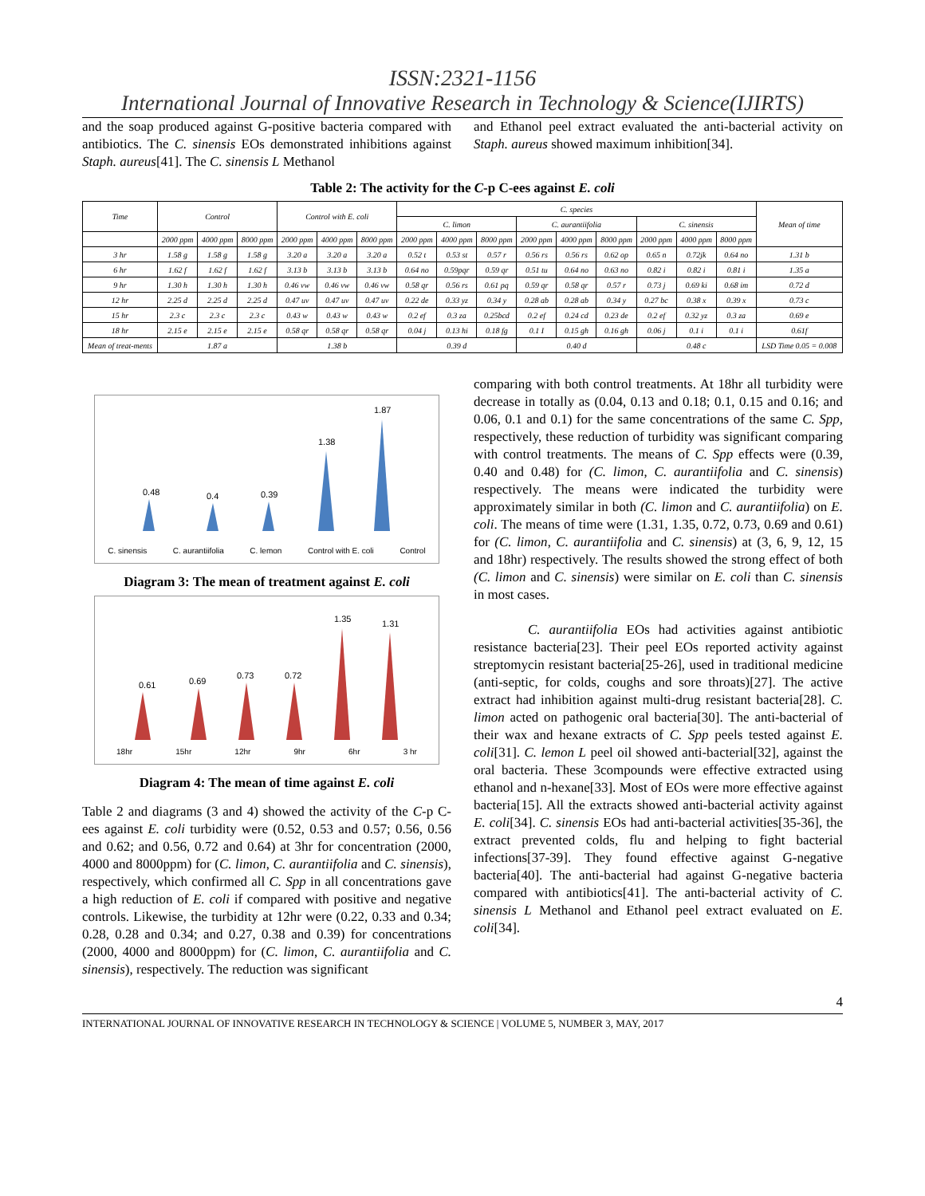ISSN:2321-1156
International Journal of Innovative Research in Technology & Science(IJIRTS)
and the soap produced against G-positive bacteria compared with antibiotics. The C. sinensis EOs demonstrated inhibitions against Staph. aureus[41]. The C. sinensis L Methanol
and Ethanol peel extract evaluated the anti-bacterial activity on Staph. aureus showed maximum inhibition[34].
Table 2: The activity for the C-p C-ees against E. coli
| Time | Control | | | Control with E. coli | | | C. species | | | | | | | | | Mean of time |
| --- | --- | --- | --- | --- | --- | --- | --- | --- | --- | --- | --- | --- | --- | --- | --- | --- |
| | | | | | | | C. limon | | | C. aurantiifolia | | | C. sinensis | | | |
| | 2000 ppm | 4000 ppm | 8000 ppm | 2000 ppm | 4000 ppm | 8000 ppm | 2000 ppm | 4000 ppm | 8000 ppm | 2000 ppm | 4000 ppm | 8000 ppm | 2000 ppm | 4000 ppm | 8000 ppm | |
| 3 hr | 1.58 g | 1.58 g | 1.58 g | 3.20 a | 3.20 a | 3.20 a | 0.52 t | 0.53 st | 0.57 r | 0.56 rs | 0.56 rs | 0.62 op | 0.65 n | 0.72jk | 0.64 no | 1.31 b |
| 6 hr | 1.62 f | 1.62 f | 1.62 f | 3.13 b | 3.13 b | 3.13 b | 0.64 no | 0.59pqr | 0.59 qr | 0.51 tu | 0.64 no | 0.63 no | 0.82 i | 0.82 i | 0.81 i | 1.35 a |
| 9 hr | 1.30 h | 1.30 h | 1.30 h | 0.46 vw | 0.46 vw | 0.46 vw | 0.58 qr | 0.56 rs | 0.61 pq | 0.59 qr | 0.58 qr | 0.57 r | 0.73 j | 0.69 ki | 0.68 im | 0.72 d |
| 12 hr | 2.25 d | 2.25 d | 2.25 d | 0.47 uv | 0.47 uv | 0.47 uv | 0.22 de | 0.33 yz | 0.34 y | 0.28 ab | 0.28 ab | 0.34 y | 0.27 bc | 0.38 x | 0.39 x | 0.73 c |
| 15 hr | 2.3 c | 2.3 c | 2.3 c | 0.43 w | 0.43 w | 0.43 w | 0.2 ef | 0.3 za | 0.25bcd | 0.2 ef | 0.24 cd | 0.23 de | 0.2 ef | 0.32 yz | 0.3 za | 0.69 e |
| 18 hr | 2.15 e | 2.15 e | 2.15 e | 0.58 qr | 0.58 qr | 0.58 qr | 0.04 j | 0.13 hi | 0.18 fg | 0.1 I | 0.15 gh | 0.16 gh | 0.06 j | 0.1 i | 0.1 i | 0.61f |
| Mean of treat-ments | 1.87 a | | | 1.38 b | | | 0.39 d | | | 0.40 d | | | 0.48 c | | | LSD Time 0.05 = 0.008 |
0.48
0.4
0.39
1.38
1.87
C. sinensis C. aurantiifolia C. lemon Control with E. coli Control
Diagram 3: The mean of treatment against E. coli
0.61
0.69
0.73
0.72
1.35
1.31
18hr 15hr 12hr 9hr 6hr 3 hr
Diagram 4: The mean of time against E. coli
Table 2 and diagrams (3 and 4) showed the activity of the C-p C-ees against E. coli turbidity were (0.52, 0.53 and 0.57; 0.56, 0.56 and 0.62; and 0.56, 0.72 and 0.64) at 3hr for concentration (2000, 4000 and 8000ppm) for (C. limon, C. aurantiifolia and C. sinensis), respectively, which confirmed all C. Spp in all concentrations gave a high reduction of E. coli if compared with positive and negative controls. Likewise, the turbidity at 12hr were (0.22, 0.33 and 0.34; 0.28, 0.28 and 0.34; and 0.27, 0.38 and 0.39) for concentrations (2000, 4000 and 8000ppm) for (C. limon, C. aurantiifolia and C. sinensis), respectively. The reduction was significant
comparing with both control treatments. At 18hr all turbidity were decrease in totally as (0.04, 0.13 and 0.18; 0.1, 0.15 and 0.16; and 0.06, 0.1 and 0.1) for the same concentrations of the same C. Spp, respectively, these reduction of turbidity was significant comparing with control treatments. The means of C. Spp effects were (0.39, 0.40 and 0.48) for (C. limon, C. aurantiifolia and C. sinensis) respectively. The means were indicated the turbidity were approximately similar in both (C. limon and C. aurantiifolia) on E. coli. The means of time were (1.31, 1.35, 0.72, 0.73, 0.69 and 0.61) for (C. limon, C. aurantiifolia and C. sinensis) at (3, 6, 9, 12, 15 and 18hr) respectively. The results showed the strong effect of both (C. limon and C. sinensis) were similar on E. coli than C. sinensis in most cases.
C. aurantiifolia EOs had activities against antibiotic resistance bacteria[23]. Their peel EOs reported activity against streptomycin resistant bacteria[25-26], used in traditional medicine (anti-septic, for colds, coughs and sore throats)[27]. The active extract had inhibition against multi-drug resistant bacteria[28]. C. limon acted on pathogenic oral bacteria[30]. The anti-bacterial of their wax and hexane extracts of C. Spp peels tested against E. coli[31]. C. lemon L peel oil showed anti-bacterial[32], against the oral bacteria. These 3compounds were effective extracted using ethanol and n-hexane[33]. Most of EOs were more effective against bacteria[15]. All the extracts showed anti-bacterial activity against E. coli[34]. C. sinensis EOs had anti-bacterial activities[35-36], the extract prevented colds, flu and helping to fight bacterial infections[37-39]. They found effective against G-negative bacteria[40]. The anti-bacterial had against G-negative bacteria compared with antibiotics[41]. The anti-bacterial activity of C. sinensis L Methanol and Ethanol peel extract evaluated on E. coli[34].
4
INTERNATIONAL JOURNAL OF INNOVATIVE RESEARCH IN TECHNOLOGY & SCIENCE | VOLUME 5, NUMBER 3, MAY, 2017